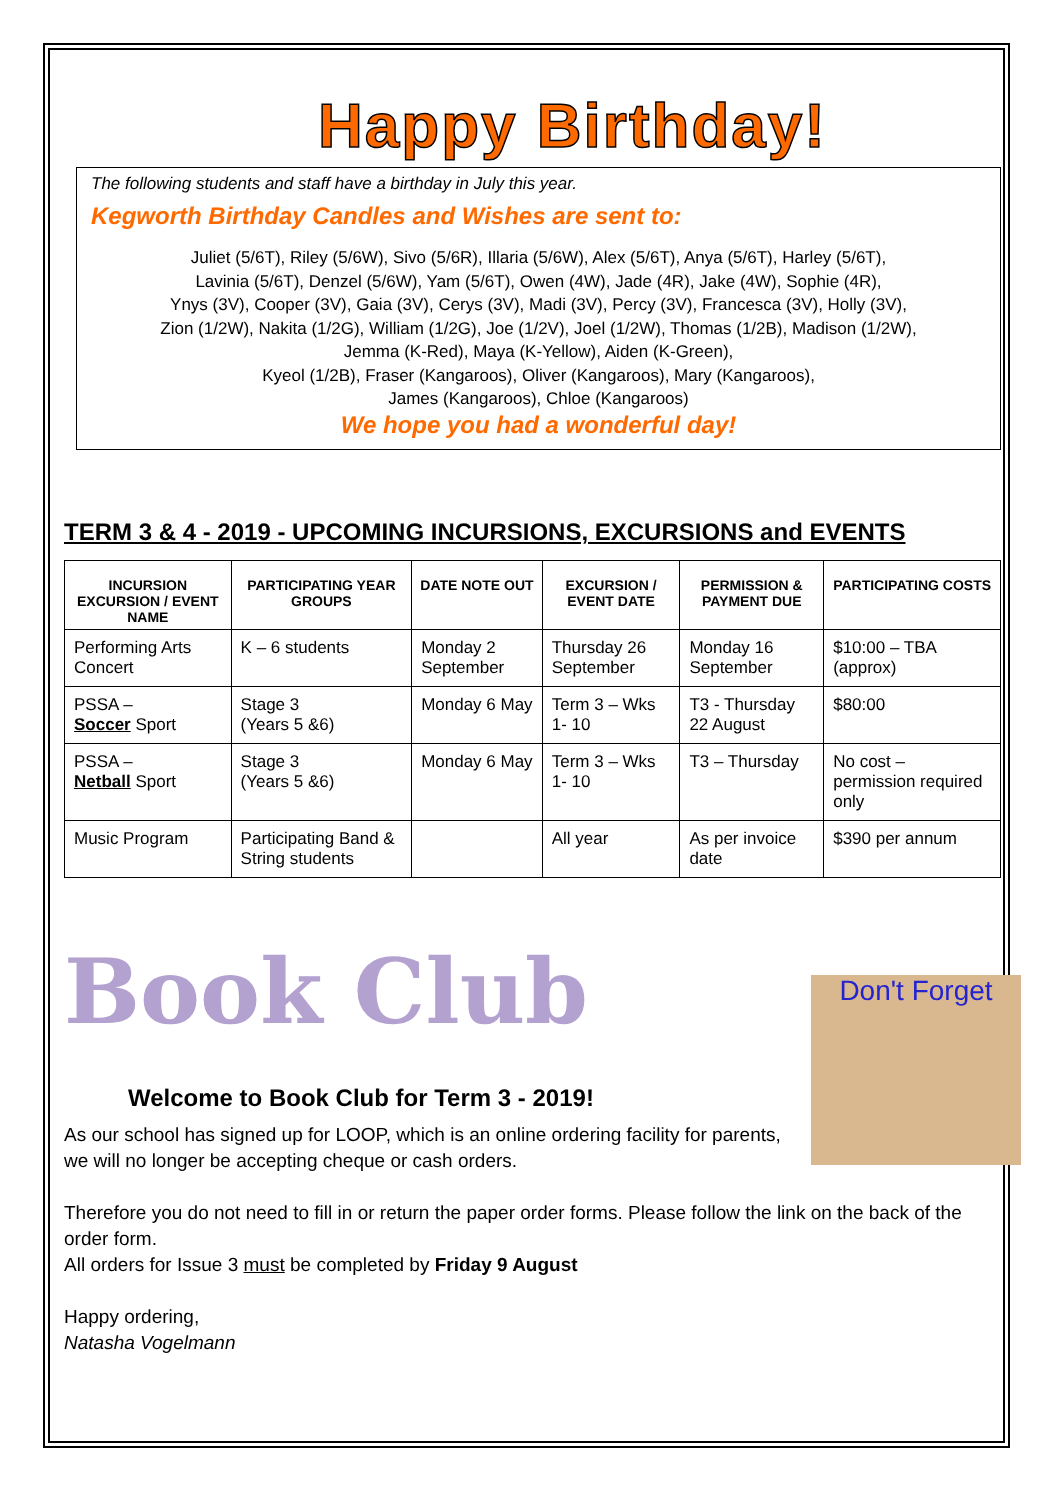Happy Birthday!
The following students and staff have a birthday in July this year.
Kegworth Birthday Candles and Wishes are sent to:
Juliet (5/6T), Riley (5/6W), Sivo (5/6R), Illaria (5/6W), Alex (5/6T), Anya (5/6T), Harley (5/6T),
Lavinia (5/6T), Denzel (5/6W), Yam (5/6T), Owen (4W), Jade (4R), Jake (4W), Sophie (4R),
Ynys (3V), Cooper (3V), Gaia (3V), Cerys (3V), Madi (3V), Percy (3V), Francesca (3V), Holly (3V),
Zion (1/2W), Nakita (1/2G), William (1/2G), Joe (1/2V), Joel (1/2W), Thomas (1/2B), Madison (1/2W),
Jemma (K-Red), Maya (K-Yellow), Aiden (K-Green),
Kyeol (1/2B), Fraser (Kangaroos), Oliver (Kangaroos), Mary (Kangaroos),
James (Kangaroos), Chloe (Kangaroos)
We hope you had a wonderful day!
TERM 3 & 4 - 2019 - UPCOMING INCURSIONS, EXCURSIONS and EVENTS
| INCURSION EXCURSION / EVENT NAME | PARTICIPATING YEAR GROUPS | DATE NOTE OUT | EXCURSION / EVENT DATE | PERMISSION & PAYMENT DUE | PARTICIPATING COSTS |
| --- | --- | --- | --- | --- | --- |
| Performing Arts Concert | K – 6 students | Monday 2 September | Thursday 26 September | Monday 16 September | $10:00 – TBA (approx) |
| PSSA – Soccer Sport | Stage 3 (Years 5 &6) | Monday 6 May | Term 3 – Wks 1- 10 | T3 - Thursday 22 August | $80:00 |
| PSSA – Netball Sport | Stage 3 (Years 5 &6) | Monday 6 May | Term 3 – Wks 1- 10 | T3 – Thursday | No cost – permission required only |
| Music Program | Participating Band & String students | | All year | As per invoice date | $390 per annum |
Book Club
Welcome to Book Club for Term 3 - 2019!
As our school has signed up for LOOP, which is an online ordering facility for parents,
we will no longer be accepting cheque or cash orders.
Therefore you do not need to fill in or return the paper order forms. Please follow the link on the back of the order form.
All orders for Issue 3 must be completed by Friday 9 August
Happy ordering,
Natasha Vogelmann
Don't Forget